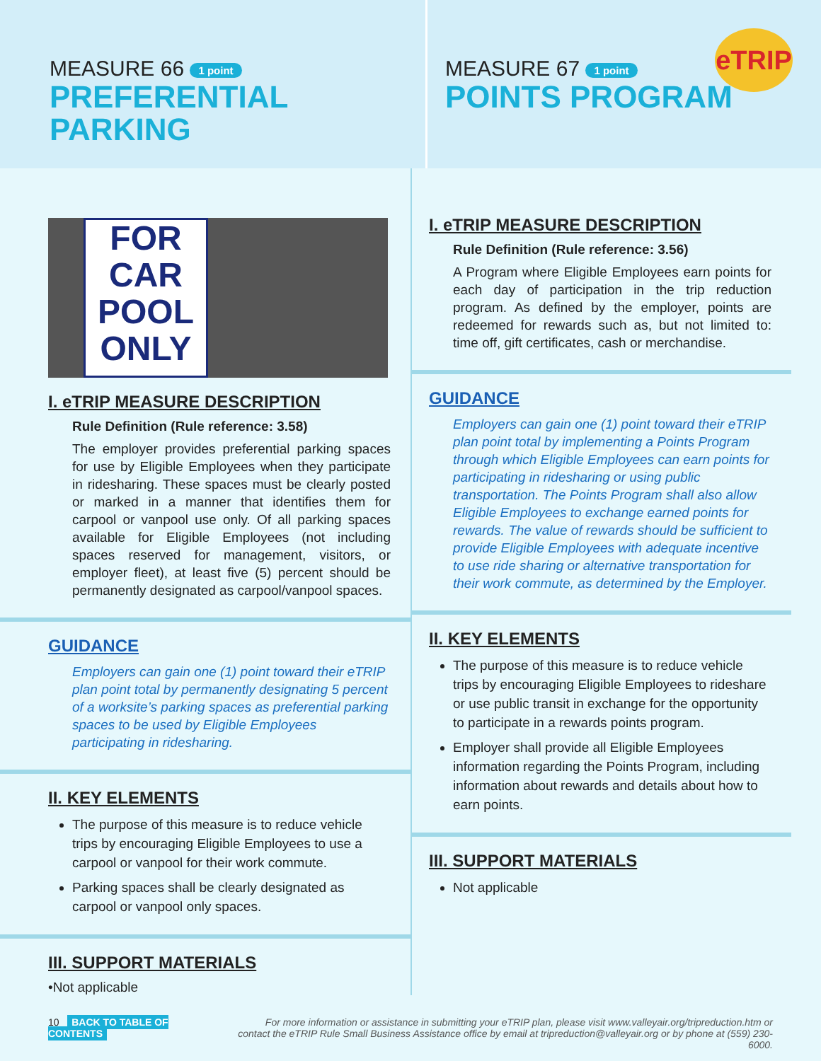MEASURE 66 1 point
PREFERENTIAL
PARKING
MEASURE 67 1 point
POINTS PROGRAM
eTRIP
FOR CAR POOL ONLY
I. eTRIP MEASURE DESCRIPTION
Rule Definition (Rule reference: 3.58)
The employer provides preferential parking spaces for use by Eligible Employees when they participate in ridesharing. These spaces must be clearly posted or marked in a manner that identifies them for carpool or vanpool use only. Of all parking spaces available for Eligible Employees (not including spaces reserved for management, visitors, or employer fleet), at least five (5) percent should be permanently designated as carpool/vanpool spaces.
GUIDANCE
Employers can gain one (1) point toward their eTRIP plan point total by permanently designating 5 percent of a worksite’s parking spaces as preferential parking spaces to be used by Eligible Employees participating in ridesharing.
II. KEY ELEMENTS
The purpose of this measure is to reduce vehicle trips by encouraging Eligible Employees to use a carpool or vanpool for their work commute.
Parking spaces shall be clearly designated as carpool or vanpool only spaces.
III. SUPPORT MATERIALS
•Not applicable
I. eTRIP MEASURE DESCRIPTION
Rule Definition (Rule reference: 3.56)
A Program where Eligible Employees earn points for each day of participation in the trip reduction program. As defined by the employer, points are redeemed for rewards such as, but not limited to: time off, gift certificates, cash or merchandise.
GUIDANCE
Employers can gain one (1) point toward their eTRIP plan point total by implementing a Points Program through which Eligible Employees can earn points for participating in ridesharing or using public transportation. The Points Program shall also allow Eligible Employees to exchange earned points for rewards. The value of rewards should be sufficient to provide Eligible Employees with adequate incentive to use ride sharing or alternative transportation for their work commute, as determined by the Employer.
II. KEY ELEMENTS
The purpose of this measure is to reduce vehicle trips by encouraging Eligible Employees to rideshare or use public transit in exchange for the opportunity to participate in a rewards points program.
Employer shall provide all Eligible Employees information regarding the Points Program, including information about rewards and details about how to earn points.
III. SUPPORT MATERIALS
Not applicable
10 BACK TO TABLE OF CONTENTS For more information or assistance in submitting your eTRIP plan, please visit www.valleyair.org/tripreduction.htm or
contact the eTRIP Rule Small Business Assistance office by email at tripreduction@valleyair.org or by phone at (559) 230-6000.